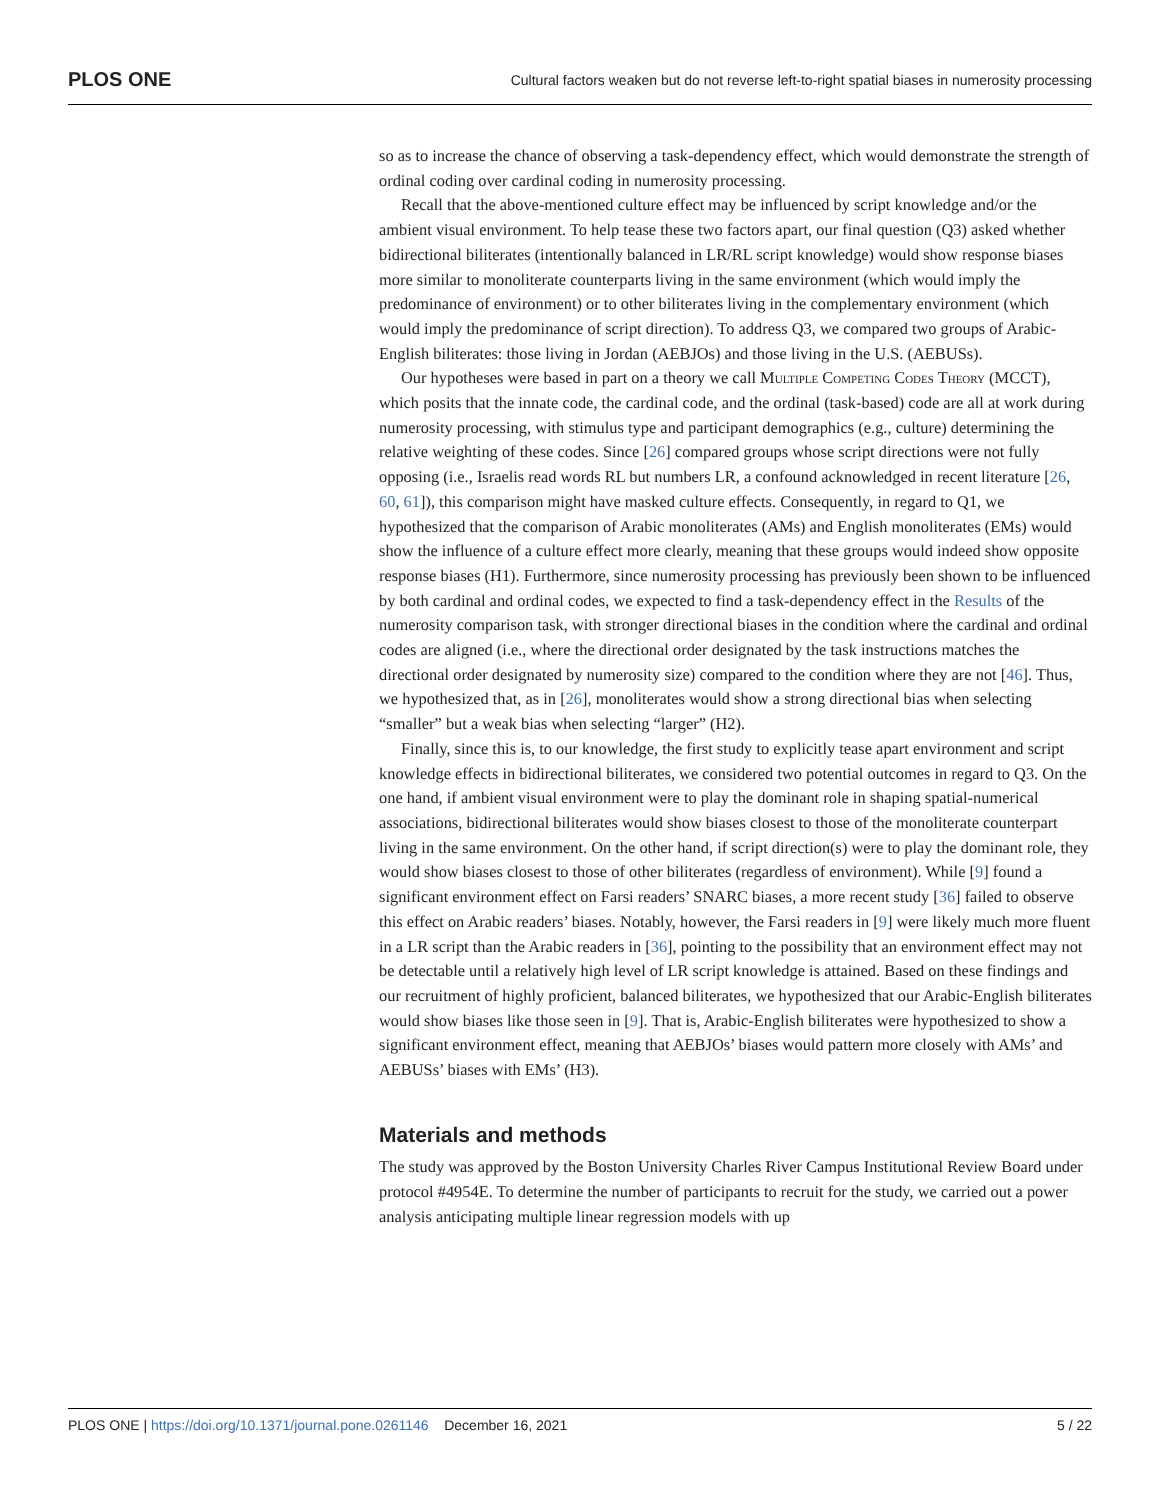PLOS ONE Cultural factors weaken but do not reverse left-to-right spatial biases in numerosity processing
so as to increase the chance of observing a task-dependency effect, which would demonstrate the strength of ordinal coding over cardinal coding in numerosity processing.
Recall that the above-mentioned culture effect may be influenced by script knowledge and/or the ambient visual environment. To help tease these two factors apart, our final question (Q3) asked whether bidirectional biliterates (intentionally balanced in LR/RL script knowledge) would show response biases more similar to monoliterate counterparts living in the same environment (which would imply the predominance of environment) or to other biliterates living in the complementary environment (which would imply the predominance of script direction). To address Q3, we compared two groups of Arabic-English biliterates: those living in Jordan (AEBJOs) and those living in the U.S. (AEBUSs).
Our hypotheses were based in part on a theory we call Multiple Competing Codes Theory (MCCT), which posits that the innate code, the cardinal code, and the ordinal (task-based) code are all at work during numerosity processing, with stimulus type and participant demographics (e.g., culture) determining the relative weighting of these codes. Since [26] compared groups whose script directions were not fully opposing (i.e., Israelis read words RL but numbers LR, a confound acknowledged in recent literature [26, 60, 61]), this comparison might have masked culture effects. Consequently, in regard to Q1, we hypothesized that the comparison of Arabic monoliterates (AMs) and English monoliterates (EMs) would show the influence of a culture effect more clearly, meaning that these groups would indeed show opposite response biases (H1). Furthermore, since numerosity processing has previously been shown to be influenced by both cardinal and ordinal codes, we expected to find a task-dependency effect in the Results of the numerosity comparison task, with stronger directional biases in the condition where the cardinal and ordinal codes are aligned (i.e., where the directional order designated by the task instructions matches the directional order designated by numerosity size) compared to the condition where they are not [46]. Thus, we hypothesized that, as in [26], monoliterates would show a strong directional bias when selecting “smaller” but a weak bias when selecting “larger” (H2).
Finally, since this is, to our knowledge, the first study to explicitly tease apart environment and script knowledge effects in bidirectional biliterates, we considered two potential outcomes in regard to Q3. On the one hand, if ambient visual environment were to play the dominant role in shaping spatial-numerical associations, bidirectional biliterates would show biases closest to those of the monoliterate counterpart living in the same environment. On the other hand, if script direction(s) were to play the dominant role, they would show biases closest to those of other biliterates (regardless of environment). While [9] found a significant environment effect on Farsi readers’ SNARC biases, a more recent study [36] failed to observe this effect on Arabic readers’ biases. Notably, however, the Farsi readers in [9] were likely much more fluent in a LR script than the Arabic readers in [36], pointing to the possibility that an environment effect may not be detectable until a relatively high level of LR script knowledge is attained. Based on these findings and our recruitment of highly proficient, balanced biliterates, we hypothesized that our Arabic-English biliterates would show biases like those seen in [9]. That is, Arabic-English biliterates were hypothesized to show a significant environment effect, meaning that AEBJOs’ biases would pattern more closely with AMs’ and AEBUSs’ biases with EMs’ (H3).
Materials and methods
The study was approved by the Boston University Charles River Campus Institutional Review Board under protocol #4954E. To determine the number of participants to recruit for the study, we carried out a power analysis anticipating multiple linear regression models with up
PLOS ONE | https://doi.org/10.1371/journal.pone.0261146 December 16, 2021 5 / 22